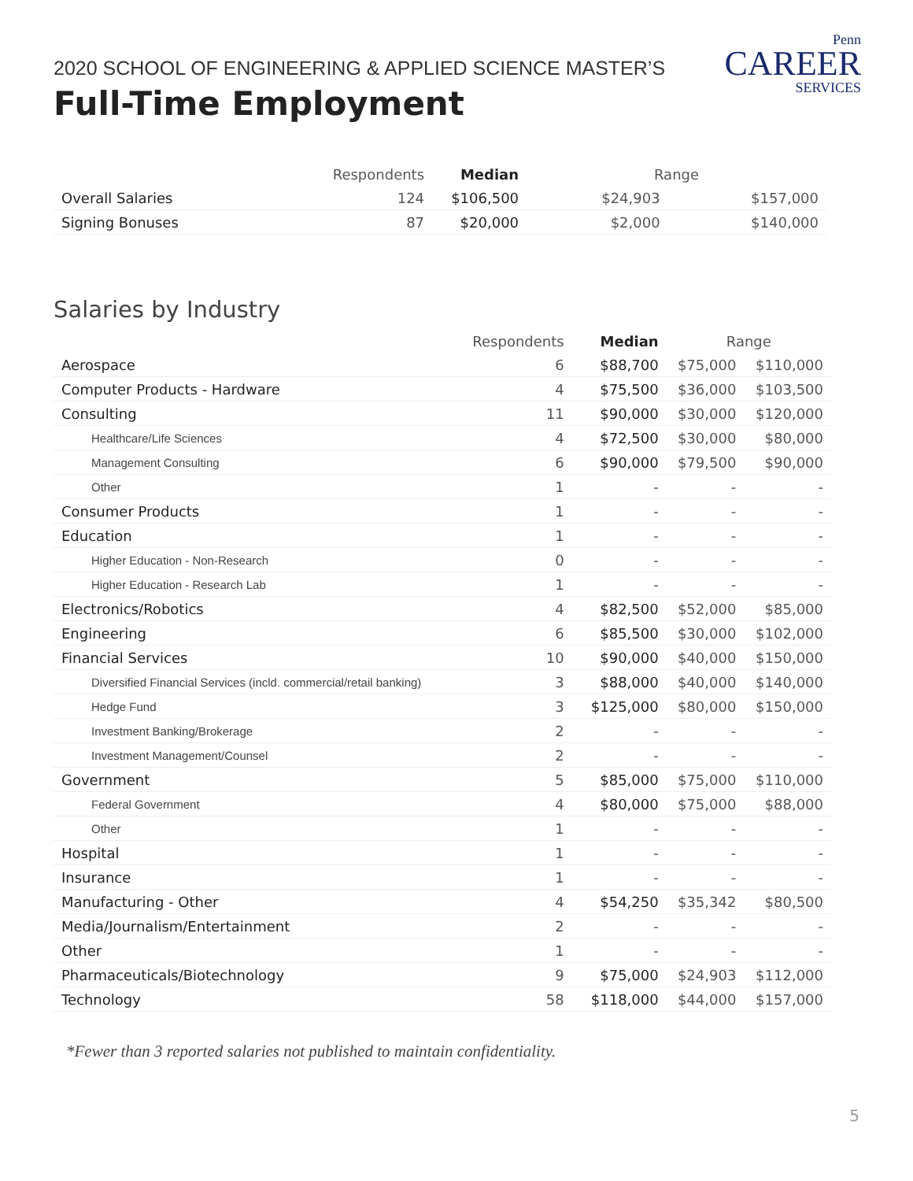Penn
CAREER
SERVICES
2020 SCHOOL OF ENGINEERING & APPLIED SCIENCE MASTER’S
Full-Time Employment
| | Respondents | Median | Range | |
| --- | --- | --- | --- | --- |
| Overall Salaries | 124 | $106,500 | $24,903 | $157,000 |
| Signing Bonuses | 87 | $20,000 | $2,000 | $140,000 |
Salaries by Industry
| | Respondents | Median | Range | |
| --- | --- | --- | --- | --- |
| Aerospace | 6 | $88,700 | $75,000 | $110,000 |
| Computer Products - Hardware | 4 | $75,500 | $36,000 | $103,500 |
| Consulting | 11 | $90,000 | $30,000 | $120,000 |
| Healthcare/Life Sciences | 4 | $72,500 | $30,000 | $80,000 |
| Management Consulting | 6 | $90,000 | $79,500 | $90,000 |
| Other | 1 | - | - | - |
| Consumer Products | 1 | - | - | - |
| Education | 1 | - | - | - |
| Higher Education - Non-Research | 0 | - | - | - |
| Higher Education - Research Lab | 1 | - | - | - |
| Electronics/Robotics | 4 | $82,500 | $52,000 | $85,000 |
| Engineering | 6 | $85,500 | $30,000 | $102,000 |
| Financial Services | 10 | $90,000 | $40,000 | $150,000 |
| Diversified Financial Services (incld. commercial/retail banking) | 3 | $88,000 | $40,000 | $140,000 |
| Hedge Fund | 3 | $125,000 | $80,000 | $150,000 |
| Investment Banking/Brokerage | 2 | - | - | - |
| Investment Management/Counsel | 2 | - | - | - |
| Government | 5 | $85,000 | $75,000 | $110,000 |
| Federal Government | 4 | $80,000 | $75,000 | $88,000 |
| Other | 1 | - | - | - |
| Hospital | 1 | - | - | - |
| Insurance | 1 | - | - | - |
| Manufacturing - Other | 4 | $54,250 | $35,342 | $80,500 |
| Media/Journalism/Entertainment | 2 | - | - | - |
| Other | 1 | - | - | - |
| Pharmaceuticals/Biotechnology | 9 | $75,000 | $24,903 | $112,000 |
| Technology | 58 | $118,000 | $44,000 | $157,000 |
*Fewer than 3 reported salaries not published to maintain confidentiality.
5